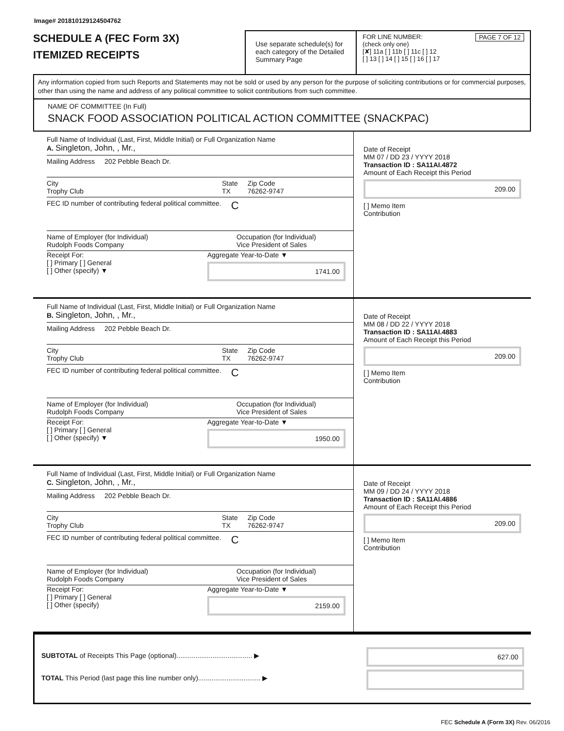Image# 201810129124504762
SCHEDULE A (FEC Form 3X)
ITEMIZED RECEIPTS
Use separate schedule(s) for each category of the Detailed Summary Page
FOR LINE NUMBER: PAGE 7 OF 12
(check only one)
[✘] 11a [ ] 11b [ ] 11c [ ] 12
[ ] 13 [ ] 14 [ ] 15 [ ] 16 [ ] 17
Any information copied from such Reports and Statements may not be sold or used by any person for the purpose of soliciting contributions or for commercial purposes, other than using the name and address of any political committee to solicit contributions from such committee.
NAME OF COMMITTEE (In Full)
SNACK FOOD ASSOCIATION POLITICAL ACTION COMMITTEE (SNACKPAC)
Full Name of Individual (Last, First, Middle Initial) or Full Organization Name
A. Singleton, John, , Mr.,
Mailing Address 202 Pebble Beach Dr.
City
Trophy Club
State
TX
Zip Code
76262-9747
FEC ID number of contributing federal political committee. C
Name of Employer (for Individual)
Rudolph Foods Company
Occupation (for Individual)
Vice President of Sales
Receipt For:
[ ] Primary [ ] General
[ ] Other (specify) ▼
Aggregate Year-to-Date ▼
1741.00
Date of Receipt
MM 07 / DD 23 / YYYY 2018
Transaction ID : SA11AI.4872
Amount of Each Receipt this Period
209.00
[ ] Memo Item
Contribution
Full Name of Individual (Last, First, Middle Initial) or Full Organization Name
B. Singleton, John, , Mr.,
Mailing Address 202 Pebble Beach Dr.
City
Trophy Club
State
TX
Zip Code
76262-9747
FEC ID number of contributing federal political committee. C
Name of Employer (for Individual)
Rudolph Foods Company
Occupation (for Individual)
Vice President of Sales
Receipt For:
[ ] Primary [ ] General
[ ] Other (specify) ▼
Aggregate Year-to-Date ▼
1950.00
Date of Receipt
MM 08 / DD 22 / YYYY 2018
Transaction ID : SA11AI.4883
Amount of Each Receipt this Period
209.00
[ ] Memo Item
Contribution
Full Name of Individual (Last, First, Middle Initial) or Full Organization Name
C. Singleton, John, , Mr.,
Mailing Address 202 Pebble Beach Dr.
City
Trophy Club
State
TX
Zip Code
76262-9747
FEC ID number of contributing federal political committee. C
Name of Employer (for Individual)
Rudolph Foods Company
Occupation (for Individual)
Vice President of Sales
Receipt For:
[ ] Primary [ ] General
[ ] Other (specify)
Aggregate Year-to-Date ▼
2159.00
Date of Receipt
MM 09 / DD 24 / YYYY 2018
Transaction ID : SA11AI.4886
Amount of Each Receipt this Period
209.00
[ ] Memo Item
Contribution
SUBTOTAL of Receipts This Page (optional)........................................ ▶
TOTAL This Period (last page this line number only)................................. ▶
627.00
FEC Schedule A (Form 3X) Rev. 06/2016